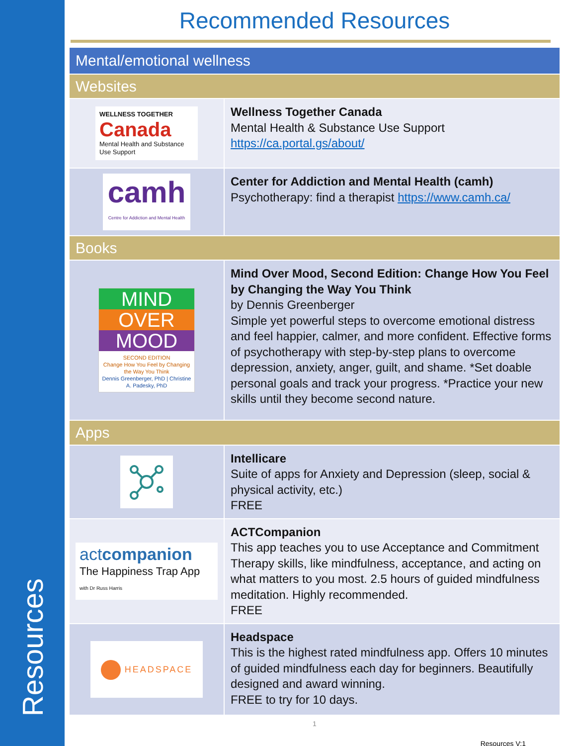Resources
Recommended Resources
| Mental/emotional wellness | |
| Websites | |
| WELLNESS TOGETHER Canada Mental Health and Substance Use Support | Wellness Together Canada Mental Health & Substance Use Support https://ca.portal.gs/about/ |
| camh Centre for Addiction and Mental Health | Center for Addiction and Mental Health (camh) Psychotherapy: find a therapist https://www.camh.ca/ |
| Books | |
| MIND OVER MOOD SECOND EDITION Change How You Feel by Changing the Way You Think Dennis Greenberger, PhD / Christine A. Padesky, PhD | Mind Over Mood, Second Edition: Change How You Feel by Changing the Way You Think by Dennis Greenberger Simple yet powerful steps to overcome emotional distress and feel happier, calmer, and more confident. Effective forms of psychotherapy with step-by-step plans to overcome depression, anxiety, anger, guilt, and shame. *Set doable personal goals and track your progress. *Practice your new skills until they become second nature. |
| Apps | |
| | Intellicare Suite of apps for Anxiety and Depression (sleep, social & physical activity, etc.) FREE |
| act companion The Happiness Trap App with Dr Russ Harris | ACTCompanion This app teaches you to use Acceptance and Commitment Therapy skills, like mindfulness, acceptance, and acting on what matters to you most. 2.5 hours of guided mindfulness meditation. Highly recommended. FREE |
| HEADSPACE | Headspace This is the highest rated mindfulness app. Offers 10 minutes of guided mindfulness each day for beginners. Beautifully designed and award winning. FREE to try for 10 days. |
1
Resources V:1